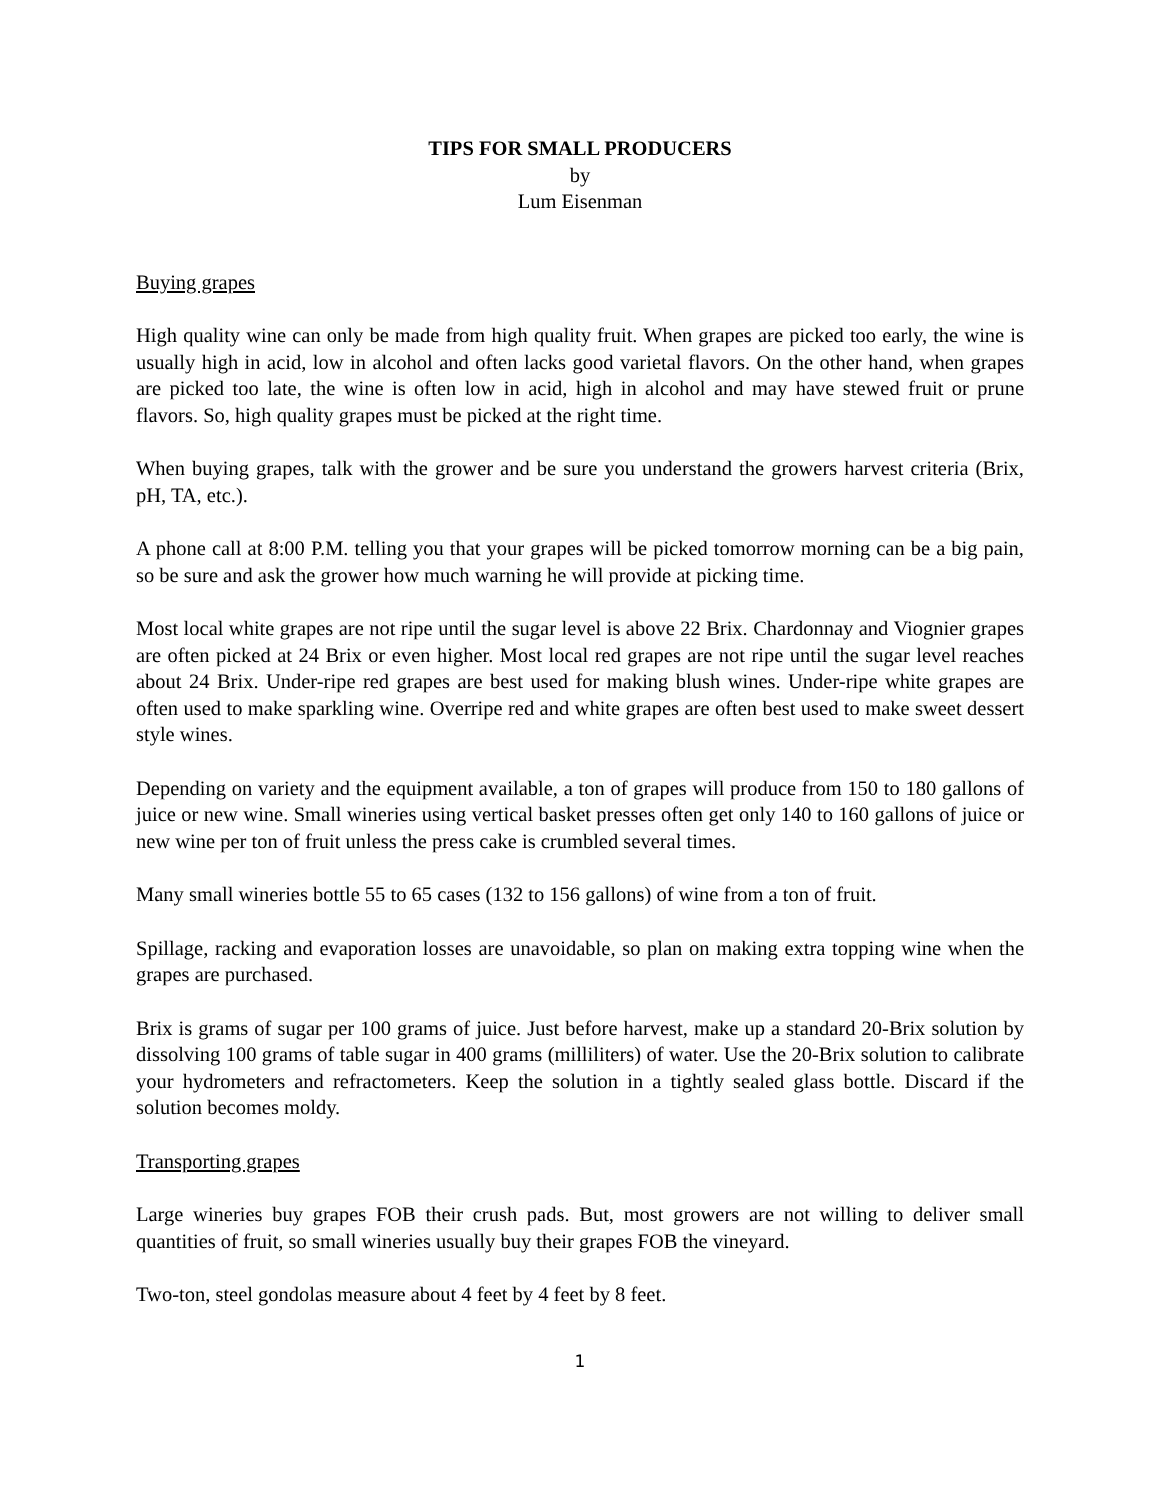TIPS FOR SMALL PRODUCERS
by
Lum Eisenman
Buying grapes
High quality wine can only be made from high quality fruit. When grapes are picked too early, the wine is usually high in acid, low in alcohol and often lacks good varietal flavors. On the other hand, when grapes are picked too late, the wine is often low in acid, high in alcohol and may have stewed fruit or prune flavors. So, high quality grapes must be picked at the right time.
When buying grapes, talk with the grower and be sure you understand the growers harvest criteria (Brix, pH, TA, etc.).
A phone call at 8:00 P.M. telling you that your grapes will be picked tomorrow morning can be a big pain, so be sure and ask the grower how much warning he will provide at picking time.
Most local white grapes are not ripe until the sugar level is above 22 Brix. Chardonnay and Viognier grapes are often picked at 24 Brix or even higher. Most local red grapes are not ripe until the sugar level reaches about 24 Brix. Under-ripe red grapes are best used for making blush wines. Under-ripe white grapes are often used to make sparkling wine. Overripe red and white grapes are often best used to make sweet dessert style wines.
Depending on variety and the equipment available, a ton of grapes will produce from 150 to 180 gallons of juice or new wine. Small wineries using vertical basket presses often get only 140 to 160 gallons of juice or new wine per ton of fruit unless the press cake is crumbled several times.
Many small wineries bottle 55 to 65 cases (132 to 156 gallons) of wine from a ton of fruit.
Spillage, racking and evaporation losses are unavoidable, so plan on making extra topping wine when the grapes are purchased.
Brix is grams of sugar per 100 grams of juice. Just before harvest, make up a standard 20-Brix solution by dissolving 100 grams of table sugar in 400 grams (milliliters) of water. Use the 20-Brix solution to calibrate your hydrometers and refractometers. Keep the solution in a tightly sealed glass bottle. Discard if the solution becomes moldy.
Transporting grapes
Large wineries buy grapes FOB their crush pads. But, most growers are not willing to deliver small quantities of fruit, so small wineries usually buy their grapes FOB the vineyard.
Two-ton, steel gondolas measure about 4 feet by 4 feet by 8 feet.
1